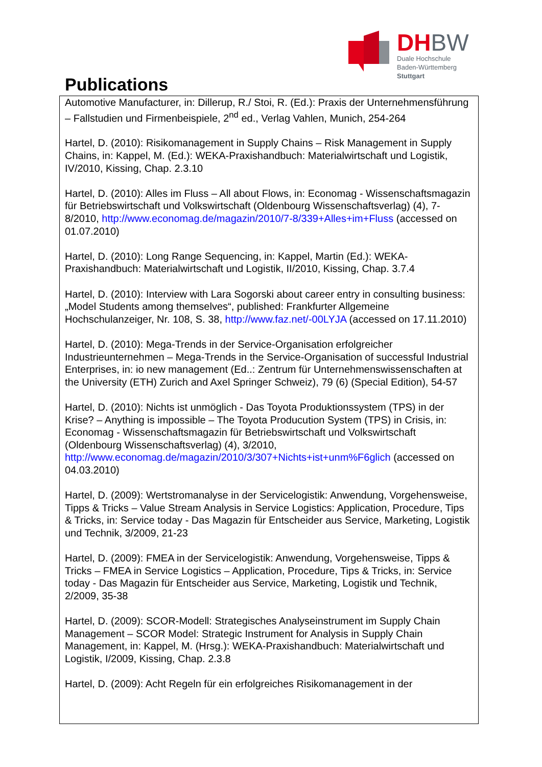DHBW
Duale Hochschule
Baden-Württemberg
Stuttgart
Publications
Automotive Manufacturer, in: Dillerup, R./ Stoi, R. (Ed.): Praxis der Unternehmensführung – Fallstudien und Firmenbeispiele, 2<sup>nd</sup> ed., Verlag Vahlen, Munich, 254-264
Hartel, D. (2010): Risikomanagement in Supply Chains – Risk Management in Supply Chains, in: Kappel, M. (Ed.): WEKA-Praxishandbuch: Materialwirtschaft und Logistik, IV/2010, Kissing, Chap. 2.3.10
Hartel, D. (2010): Alles im Fluss – All about Flows, in: Economag - Wissenschaftsmagazin für Betriebswirtschaft und Volkswirtschaft (Oldenbourg Wissenschaftsverlag) (4), 7-8/2010, http://www.economag.de/magazin/2010/7-8/339+Alles+im+Fluss (accessed on 01.07.2010)
Hartel, D. (2010): Long Range Sequencing, in: Kappel, Martin (Ed.): WEKA-Praxishandbuch: Materialwirtschaft und Logistik, II/2010, Kissing, Chap. 3.7.4
Hartel, D. (2010): Interview with Lara Sogorski about career entry in consulting business: „Model Students among themselves“, published: Frankfurter Allgemeine Hochschulanzeiger, Nr. 108, S. 38, http://www.faz.net/-00LYJA (accessed on 17.11.2010)
Hartel, D. (2010): Mega-Trends in der Service-Organisation erfolgreicher Industrieunternehmen – Mega-Trends in the Service-Organisation of successful Industrial Enterprises, in: io new management (Ed..: Zentrum für Unternehmenswissenschaften at the University (ETH) Zurich and Axel Springer Schweiz), 79 (6) (Special Edition), 54-57
Hartel, D. (2010): Nichts ist unmöglich - Das Toyota Produktionssystem (TPS) in der Krise? – Anything is impossible – The Toyota Producution System (TPS) in Crisis, in: Economag - Wissenschaftsmagazin für Betriebswirtschaft und Volkswirtschaft (Oldenbourg Wissenschaftsverlag) (4), 3/2010, http://www.economag.de/magazin/2010/3/307+Nichts+ist+unm%F6glich (accessed on 04.03.2010)
Hartel, D. (2009): Wertstromanalyse in der Servicelogistik: Anwendung, Vorgehensweise, Tipps & Tricks – Value Stream Analysis in Service Logistics: Application, Procedure, Tips & Tricks, in: Service today - Das Magazin für Entscheider aus Service, Marketing, Logistik und Technik, 3/2009, 21-23
Hartel, D. (2009): FMEA in der Servicelogistik: Anwendung, Vorgehensweise, Tipps & Tricks – FMEA in Service Logistics – Application, Procedure, Tips & Tricks, in: Service today - Das Magazin für Entscheider aus Service, Marketing, Logistik und Technik, 2/2009, 35-38
Hartel, D. (2009): SCOR-Modell: Strategisches Analyseinstrument im Supply Chain Management – SCOR Model: Strategic Instrument for Analysis in Supply Chain Management, in: Kappel, M. (Hrsg.): WEKA-Praxishandbuch: Materialwirtschaft und Logistik, I/2009, Kissing, Chap. 2.3.8
Hartel, D. (2009): Acht Regeln für ein erfolgreiches Risikomanagement in der